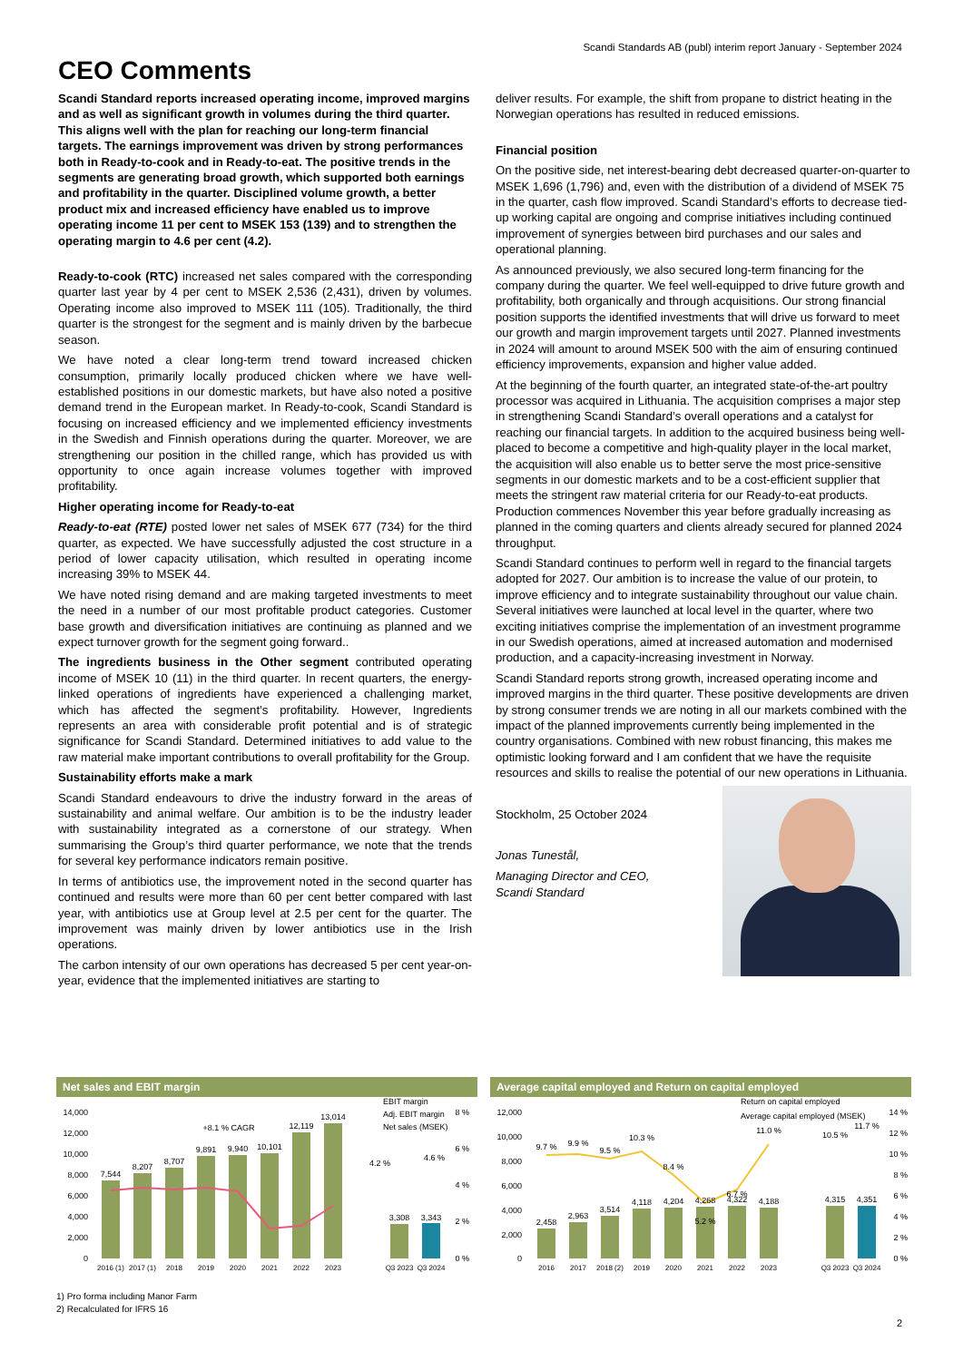Scandi Standards AB (publ) interim report January - September 2024
CEO Comments
Scandi Standard reports increased operating income, improved margins and as well as significant growth in volumes during the third quarter. This aligns well with the plan for reaching our long-term financial targets. The earnings improvement was driven by strong performances both in Ready-to-cook and in Ready-to-eat. The positive trends in the segments are generating broad growth, which supported both earnings and profitability in the quarter. Disciplined volume growth, a better product mix and increased efficiency have enabled us to improve operating income 11 per cent to MSEK 153 (139) and to strengthen the operating margin to 4.6 per cent (4.2).
Ready-to-cook (RTC) increased net sales compared with the corresponding quarter last year by 4 per cent to MSEK 2,536 (2,431), driven by volumes. Operating income also improved to MSEK 111 (105). Traditionally, the third quarter is the strongest for the segment and is mainly driven by the barbecue season.
We have noted a clear long-term trend toward increased chicken consumption, primarily locally produced chicken where we have well-established positions in our domestic markets, but have also noted a positive demand trend in the European market. In Ready-to-cook, Scandi Standard is focusing on increased efficiency and we implemented efficiency investments in the Swedish and Finnish operations during the quarter. Moreover, we are strengthening our position in the chilled range, which has provided us with opportunity to once again increase volumes together with improved profitability.
Higher operating income for Ready-to-eat
Ready-to-eat (RTE) posted lower net sales of MSEK 677 (734) for the third quarter, as expected. We have successfully adjusted the cost structure in a period of lower capacity utilisation, which resulted in operating income increasing 39% to MSEK 44.
We have noted rising demand and are making targeted investments to meet the need in a number of our most profitable product categories. Customer base growth and diversification initiatives are continuing as planned and we expect turnover growth for the segment going forward..
The ingredients business in the Other segment contributed operating income of MSEK 10 (11) in the third quarter. In recent quarters, the energy-linked operations of ingredients have experienced a challenging market, which has affected the segment’s profitability. However, Ingredients represents an area with considerable profit potential and is of strategic significance for Scandi Standard. Determined initiatives to add value to the raw material make important contributions to overall profitability for the Group.
Sustainability efforts make a mark
Scandi Standard endeavours to drive the industry forward in the areas of sustainability and animal welfare. Our ambition is to be the industry leader with sustainability integrated as a cornerstone of our strategy. When summarising the Group’s third quarter performance, we note that the trends for several key performance indicators remain positive.
In terms of antibiotics use, the improvement noted in the second quarter has continued and results were more than 60 per cent better compared with last year, with antibiotics use at Group level at 2.5 per cent for the quarter. The improvement was mainly driven by lower antibiotics use in the Irish operations.
The carbon intensity of our own operations has decreased 5 per cent year-on-year, evidence that the implemented initiatives are starting to
deliver results. For example, the shift from propane to district heating in the Norwegian operations has resulted in reduced emissions.
Financial position
On the positive side, net interest-bearing debt decreased quarter-on-quarter to MSEK 1,696 (1,796) and, even with the distribution of a dividend of MSEK 75 in the quarter, cash flow improved. Scandi Standard’s efforts to decrease tied-up working capital are ongoing and comprise initiatives including continued improvement of synergies between bird purchases and our sales and operational planning.
As announced previously, we also secured long-term financing for the company during the quarter. We feel well-equipped to drive future growth and profitability, both organically and through acquisitions. Our strong financial position supports the identified investments that will drive us forward to meet our growth and margin improvement targets until 2027. Planned investments in 2024 will amount to around MSEK 500 with the aim of ensuring continued efficiency improvements, expansion and higher value added.
At the beginning of the fourth quarter, an integrated state-of-the-art poultry processor was acquired in Lithuania. The acquisition comprises a major step in strengthening Scandi Standard’s overall operations and a catalyst for reaching our financial targets. In addition to the acquired business being well-placed to become a competitive and high-quality player in the local market, the acquisition will also enable us to better serve the most price-sensitive segments in our domestic markets and to be a cost-efficient supplier that meets the stringent raw material criteria for our Ready-to-eat products. Production commences November this year before gradually increasing as planned in the coming quarters and clients already secured for planned 2024 throughput.
Scandi Standard continues to perform well in regard to the financial targets adopted for 2027. Our ambition is to increase the value of our protein, to improve efficiency and to integrate sustainability throughout our value chain. Several initiatives were launched at local level in the quarter, where two exciting initiatives comprise the implementation of an investment programme in our Swedish operations, aimed at increased automation and modernised production, and a capacity-increasing investment in Norway.
Scandi Standard reports strong growth, increased operating income and improved margins in the third quarter. These positive developments are driven by strong consumer trends we are noting in all our markets combined with the impact of the planned improvements currently being implemented in the country organisations. Combined with new robust financing, this makes me optimistic looking forward and I am confident that we have the requisite resources and skills to realise the potential of our new operations in Lithuania.
Stockholm, 25 October 2024
Jonas Tunestål,
Managing Director and CEO,
Scandi Standard
Net sales and EBIT margin
14,000
12,000
10,000
8,000
6,000
4,000
2,000
0
7,544
8,207
8,707
9,891
9,940
10,101
12,119
13,014
3,308
3,343
+8.1 % CAGR
4.2 %
4.6 %
2016 (1)
2017 (1)
2018
2019
2020
2021
2022
2023
Q3 2023
Q3 2024
8 %
6 %
4 %
2 %
0 %
EBIT margin
Adj. EBIT margin
Net sales (MSEK)
Average capital employed and Return on capital employed
12,000
10,000
8,000
6,000
4,000
2,000
0
2,458
2,963
3,514
4,118
4,204
4,268
4,322
4,188
4,315
4,351
9.7 %
9.9 %
9.5 %
10.3 %
8.4 %
5.2 %
6.7 %
11.0 %
10.5 %
11.7 %
2016
2017
2018 (2)
2019
2020
2021
2022
2023
Q3 2023
Q3 2024
14 %
12 %
10 %
8 %
6 %
4 %
2 %
0 %
Return on capital employed
Average capital employed (MSEK)
1) Pro forma including Manor Farm
2) Recalculated for IFRS 16
2